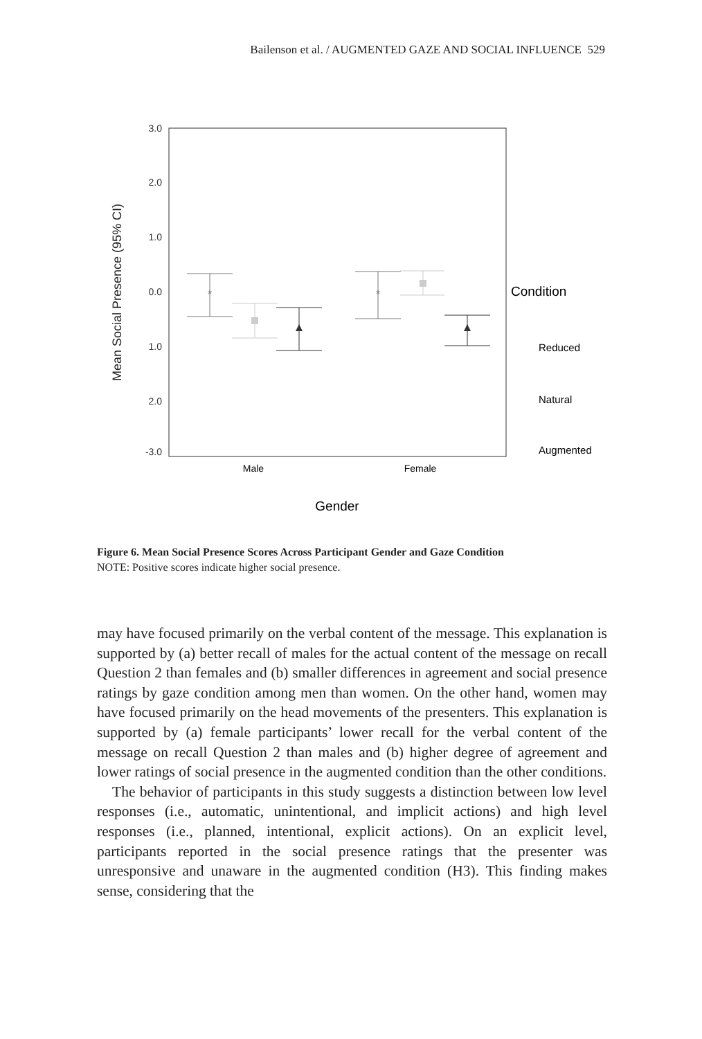Bailenson et al. / AUGMENTED GAZE AND SOCIAL INFLUENCE 529
3.0
2.0
1.0
0.0
1.0
2.0
-3.0
Mean Social Presence (95% CI)
Male
Female
Gender
*
*
Condition
Reduced
Natural
Augmented
Figure 6. Mean Social Presence Scores Across Participant Gender and Gaze Condition
NOTE: Positive scores indicate higher social presence.
may have focused primarily on the verbal content of the message. This explanation is supported by (a) better recall of males for the actual content of the message on recall Question 2 than females and (b) smaller differences in agreement and social presence ratings by gaze condition among men than women. On the other hand, women may have focused primarily on the head movements of the presenters. This explanation is supported by (a) female participants’ lower recall for the verbal content of the message on recall Question 2 than males and (b) higher degree of agreement and lower ratings of social presence in the augmented condition than the other conditions.
The behavior of participants in this study suggests a distinction between low level responses (i.e., automatic, unintentional, and implicit actions) and high level responses (i.e., planned, intentional, explicit actions). On an explicit level, participants reported in the social presence ratings that the presenter was unresponsive and unaware in the augmented condition (H3). This finding makes sense, considering that the